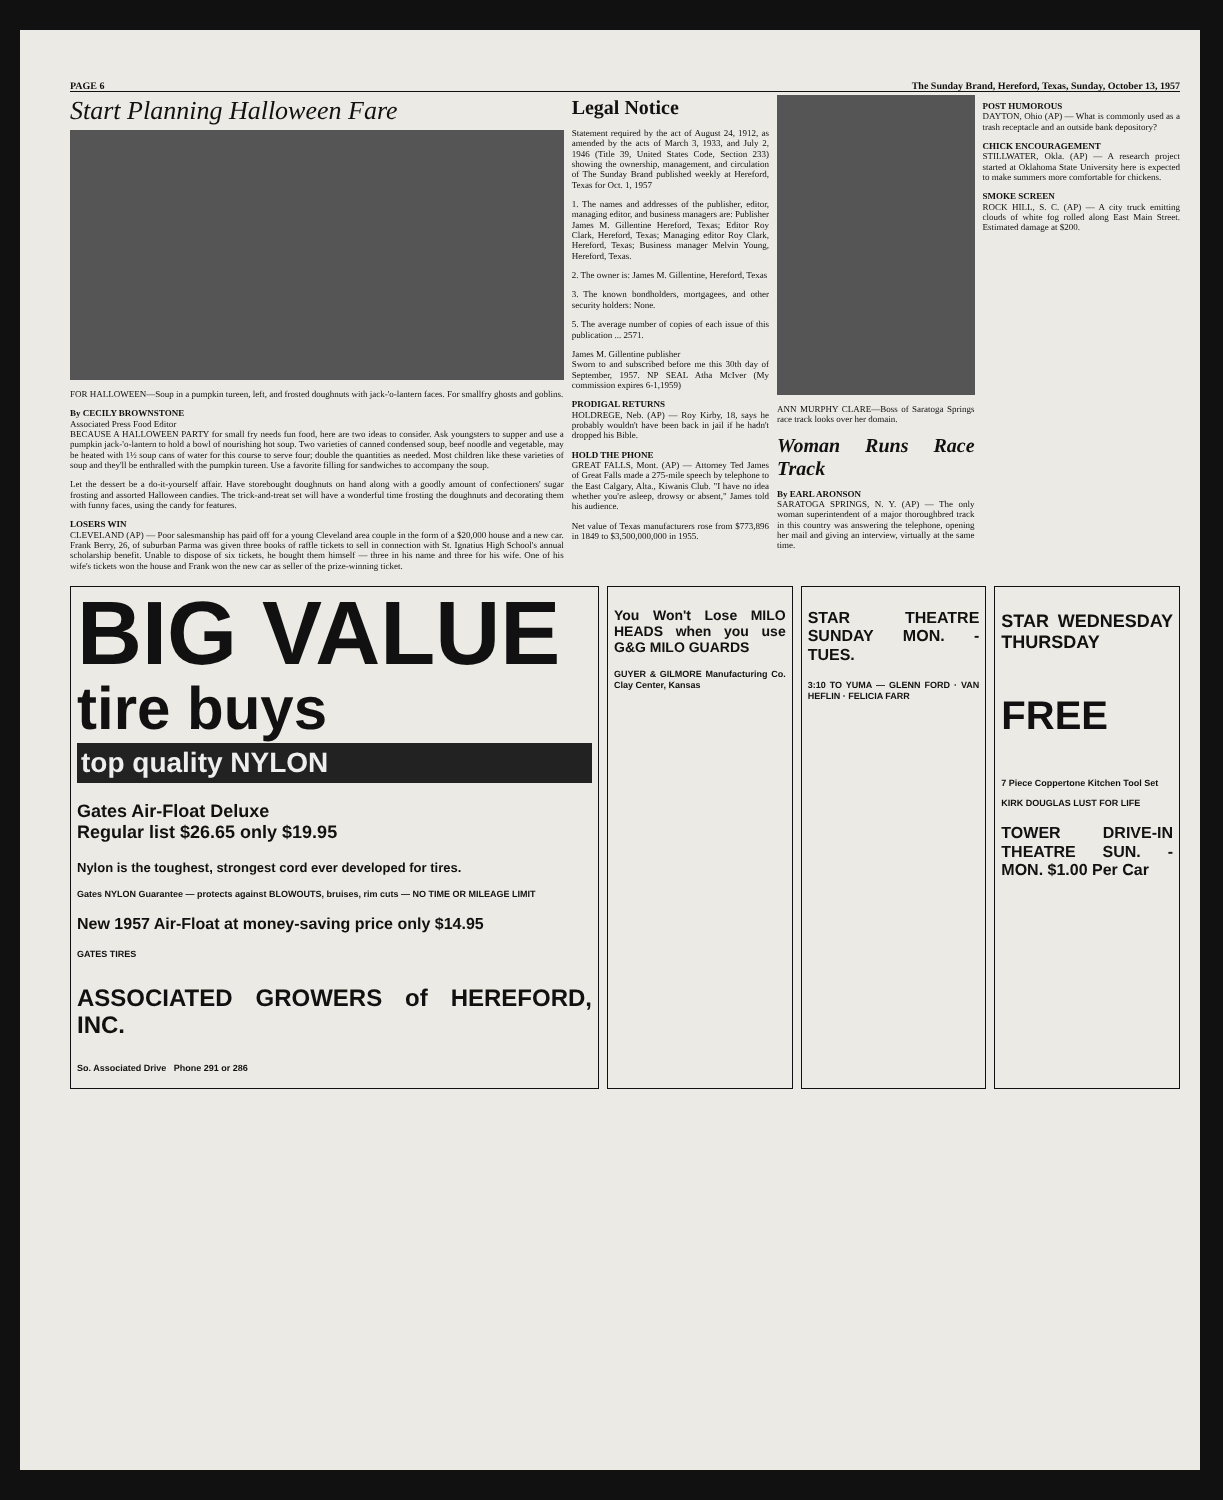PAGE 6 The Sunday Brand, Hereford, Texas, Sunday, October 13, 1957
Start Planning Halloween Fare
FOR HALLOWEEN—Soup in a pumpkin tureen, left, and frosted doughnuts with jack-'o-lantern faces. For smallfry ghosts and goblins.
By CECILY BROWNSTONE
Associated Press Food Editor
BECAUSE A HALLOWEEN PARTY for small fry needs fun food, here are two ideas to consider. Ask youngsters to supper and use a pumpkin jack-'o-lantern to hold a bowl of nourishing hot soup. Two varieties of canned condensed soup, beef noodle and vegetable, may be heated with 1½ soup cans of water for this course to serve four; double the quantities as needed. Most children like these varieties of soup and they'll be enthralled with the pumpkin tureen. Use a favorite filling for sandwiches to accompany the soup.
Let the dessert be a do-it-yourself affair. Have storebought doughnuts on hand along with a goodly amount of confectioners' sugar frosting and assorted Halloween candies. The trick-and-treat set will have a wonderful time frosting the doughnuts and decorating them with funny faces, using the candy for features.
LOSERS WIN
CLEVELAND (AP) — Poor salesmanship has paid off for a young Cleveland area couple in the form of a $20,000 house and a new car. Frank Berry, 26, of suburban Parma was given three books of raffle tickets to sell in connection with St. Ignatius High School's annual scholarship benefit. Unable to dispose of six tickets, he bought them himself — three in his name and three for his wife. One of his wife's tickets won the house and Frank won the new car as seller of the prize-winning ticket.
Legal Notice
Statement required by the act of August 24, 1912, as amended by the acts of March 3, 1933, and July 2, 1946 (Title 39, United States Code, Section 233) showing the ownership, management, and circulation of The Sunday Brand published weekly at Hereford, Texas for Oct. 1, 1957
1. The names and addresses of the publisher, editor, managing editor, and business managers are: Publisher James M. Gillentine Hereford, Texas; Editor Roy Clark, Hereford, Texas; Managing editor Roy Clark, Hereford, Texas; Business manager Melvin Young, Hereford, Texas.
2. The owner is: James M. Gillentine, Hereford, Texas
3. The known bondholders, mortgagees, and other security holders: None.
5. The average number of copies of each issue of this publication ... 2571.
James M. Gillentine publisher
Sworn to and subscribed before me this 30th day of September, 1957. NP SEAL Atha McIver (My commission expires 6-1,1959)
PRODIGAL RETURNS
HOLDREGE, Neb. (AP) — Roy Kirby, 18, says he probably wouldn't have been back in jail if he hadn't dropped his Bible.
HOLD THE PHONE
GREAT FALLS, Mont. (AP) — Attorney Ted James of Great Falls made a 275-mile speech by telephone to the East Calgary, Alta., Kiwanis Club. "I have no idea whether you're asleep, drowsy or absent," James told his audience.
Net value of Texas manufacturers rose from $773,896 in 1849 to $3,500,000,000 in 1955.
ANN MURPHY CLARE—Boss of Saratoga Springs race track looks over her domain.
Woman Runs Race Track
By EARL ARONSON
SARATOGA SPRINGS, N. Y. (AP) — The only woman superintendent of a major thoroughbred track in this country was answering the telephone, opening her mail and giving an interview, virtually at the same time.
POST HUMOROUS
DAYTON, Ohio (AP) — What is commonly used as a trash receptacle and an outside bank depository?
CHICK ENCOURAGEMENT
STILLWATER, Okla. (AP) — A research project started at Oklahoma State University here is expected to make summers more comfortable for chickens.
SMOKE SCREEN
ROCK HILL, S. C. (AP) — A city truck emitting clouds of white fog rolled along East Main Street. Estimated damage at $200.
BIG VALUE
tire buys
top quality NYLON
Gates Air-Float Deluxe
Regular list $26.65 only $19.95
Nylon is the toughest, strongest cord ever developed for tires.
Gates NYLON Guarantee — protects against BLOWOUTS, bruises, rim cuts — NO TIME OR MILEAGE LIMIT
New 1957 Air-Float at money-saving price only $14.95
GATES TIRES
ASSOCIATED GROWERS of HEREFORD, INC.
So. Associated Drive Phone 291 or 286
You Won't Lose MILO HEADS when you use G&G MILO GUARDS
GUYER & GILMORE Manufacturing Co. Clay Center, Kansas
STAR THEATRE SUNDAY MON. - TUES.
3:10 TO YUMA — GLENN FORD · VAN HEFLIN · FELICIA FARR
STAR WEDNESDAY THURSDAY
FREE
7 Piece Coppertone Kitchen Tool Set
KIRK DOUGLAS LUST FOR LIFE
TOWER DRIVE-IN THEATRE SUN. - MON. $1.00 Per Car